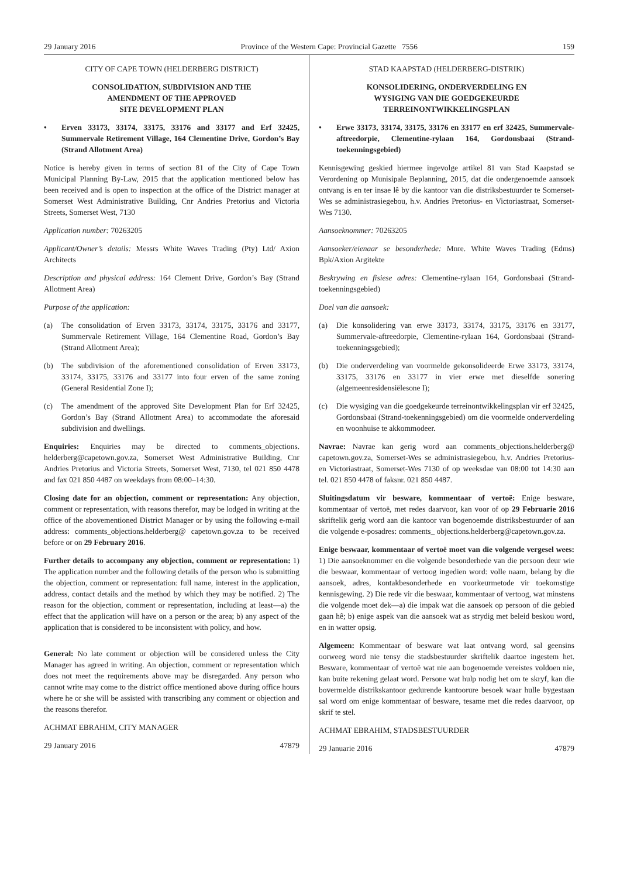29 January 2016 Province of the Western Cape: Provincial Gazette 7556 159
CITY OF CAPE TOWN (HELDERBERG DISTRICT)
CONSOLIDATION, SUBDIVISION AND THE
AMENDMENT OF THE APPROVED
SITE DEVELOPMENT PLAN
• Erven 33173, 33174, 33175, 33176 and 33177 and Erf 32425, Summervale Retirement Village, 164 Clementine Drive, Gordon’s Bay (Strand Allotment Area)
Notice is hereby given in terms of section 81 of the City of Cape Town Municipal Planning By-Law, 2015 that the application mentioned below has been received and is open to inspection at the office of the District manager at Somerset West Administrative Building, Cnr Andries Pretorius and Victoria Streets, Somerset West, 7130
Application number: 70263205
Applicant/Owner’s details: Messrs White Waves Trading (Pty) Ltd/ Axion Architects
Description and physical address: 164 Clement Drive, Gordon’s Bay (Strand Allotment Area)
Purpose of the application:
(a) The consolidation of Erven 33173, 33174, 33175, 33176 and 33177, Summervale Retirement Village, 164 Clementine Road, Gordon’s Bay (Strand Allotment Area);
(b) The subdivision of the aforementioned consolidation of Erven 33173, 33174, 33175, 33176 and 33177 into four erven of the same zoning (General Residential Zone I);
(c) The amendment of the approved Site Development Plan for Erf 32425, Gordon’s Bay (Strand Allotment Area) to accommodate the aforesaid subdivision and dwellings.
Enquiries: Enquiries may be directed to comments_objections. helderberg@capetown.gov.za, Somerset West Administrative Building, Cnr Andries Pretorius and Victoria Streets, Somerset West, 7130, tel 021 850 4478 and fax 021 850 4487 on weekdays from 08:00–14:30.
Closing date for an objection, comment or representation: Any objection, comment or representation, with reasons therefor, may be lodged in writing at the office of the abovementioned District Manager or by using the following e-mail address: comments_objections.helderberg@ capetown.gov.za to be received before or on 29 February 2016.
Further details to accompany any objection, comment or representation: 1) The application number and the following details of the person who is submitting the objection, comment or representation: full name, interest in the application, address, contact details and the method by which they may be notified. 2) The reason for the objection, comment or representation, including at least—a) the effect that the application will have on a person or the area; b) any aspect of the application that is considered to be inconsistent with policy, and how.
General: No late comment or objection will be considered unless the City Manager has agreed in writing. An objection, comment or representation which does not meet the requirements above may be disregarded. Any person who cannot write may come to the district office mentioned above during office hours where he or she will be assisted with transcribing any comment or objection and the reasons therefor.
ACHMAT EBRAHIM, CITY MANAGER
29 January 2016 47879
STAD KAAPSTAD (HELDERBERG-DISTRIK)
KONSOLIDERING, ONDERVERDELING EN
WYSIGING VAN DIE GOEDGEKEURDE
TERREINONTWIKKELINGSPLAN
• Erwe 33173, 33174, 33175, 33176 en 33177 en erf 32425, Summervale-aftreedorpie, Clementine-rylaan 164, Gordonsbaai (Strand-toekenningsgebied)
Kennisgewing geskied hiermee ingevolge artikel 81 van Stad Kaapstad se Verordening op Munisipale Beplanning, 2015, dat die ondergenoemde aansoek ontvang is en ter insae lê by die kantoor van die distriksbestuurder te Somerset-Wes se administrasiegebou, h.v. Andries Pretorius- en Victoriastraat, Somerset-Wes 7130.
Aansoeknommer: 70263205
Aansoeker/eienaar se besonderhede: Mnre. White Waves Trading (Edms) Bpk/Axion Argitekte
Beskrywing en fisiese adres: Clementine-rylaan 164, Gordonsbaai (Strand-toekenningsgebied)
Doel van die aansoek:
(a) Die konsolidering van erwe 33173, 33174, 33175, 33176 en 33177, Summervale-aftreedorpie, Clementine-rylaan 164, Gordonsbaai (Strand-toekenningsgebied);
(b) Die onderverdeling van voormelde gekonsolideerde Erwe 33173, 33174, 33175, 33176 en 33177 in vier erwe met dieselfde sonering (algemeenresidensiëlesone I);
(c) Die wysiging van die goedgekeurde terreinontwikkelingsplan vir erf 32425, Gordonsbaai (Strand-toekenningsgebied) om die voormelde onderverdeling en woonhuise te akkommodeer.
Navrae: Navrae kan gerig word aan comments_objections.helderberg@ capetown.gov.za, Somerset-Wes se administrasiegebou, h.v. Andries Pretorius- en Victoriastraat, Somerset-Wes 7130 of op weeksdae van 08:00 tot 14:30 aan tel. 021 850 4478 of faksnr. 021 850 4487.
Sluitingsdatum vir besware, kommentaar of vertoë: Enige besware, kommentaar of vertoë, met redes daarvoor, kan voor of op 29 Februarie 2016 skriftelik gerig word aan die kantoor van bogenoemde distriksbestuurder of aan die volgende e-posadres: comments_ objections.helderberg@capetown.gov.za.
Enige beswaar, kommentaar of vertoë moet van die volgende vergesel wees: 1) Die aansoeknommer en die volgende besonderhede van die persoon deur wie die beswaar, kommentaar of vertoog ingedien word: volle naam, belang by die aansoek, adres, kontakbesonderhede en voorkeurmetode vir toekomstige kennisgewing. 2) Die rede vir die beswaar, kommentaar of vertoog, wat minstens die volgende moet dek—a) die impak wat die aansoek op persoon of die gebied gaan hê; b) enige aspek van die aansoek wat as strydig met beleid beskou word, en in watter opsig.
Algemeen: Kommentaar of besware wat laat ontvang word, sal geensins oorweeg word nie tensy die stadsbestuurder skriftelik daartoe ingestem het. Besware, kommentaar of vertoë wat nie aan bogenoemde vereistes voldoen nie, kan buite rekening gelaat word. Persone wat hulp nodig het om te skryf, kan die bovermelde distrikskantoor gedurende kantoorure besoek waar hulle bygestaan sal word om enige kommentaar of besware, tesame met die redes daarvoor, op skrif te stel.
ACHMAT EBRAHIM, STADSBESTUURDER
29 Januarie 2016 47879